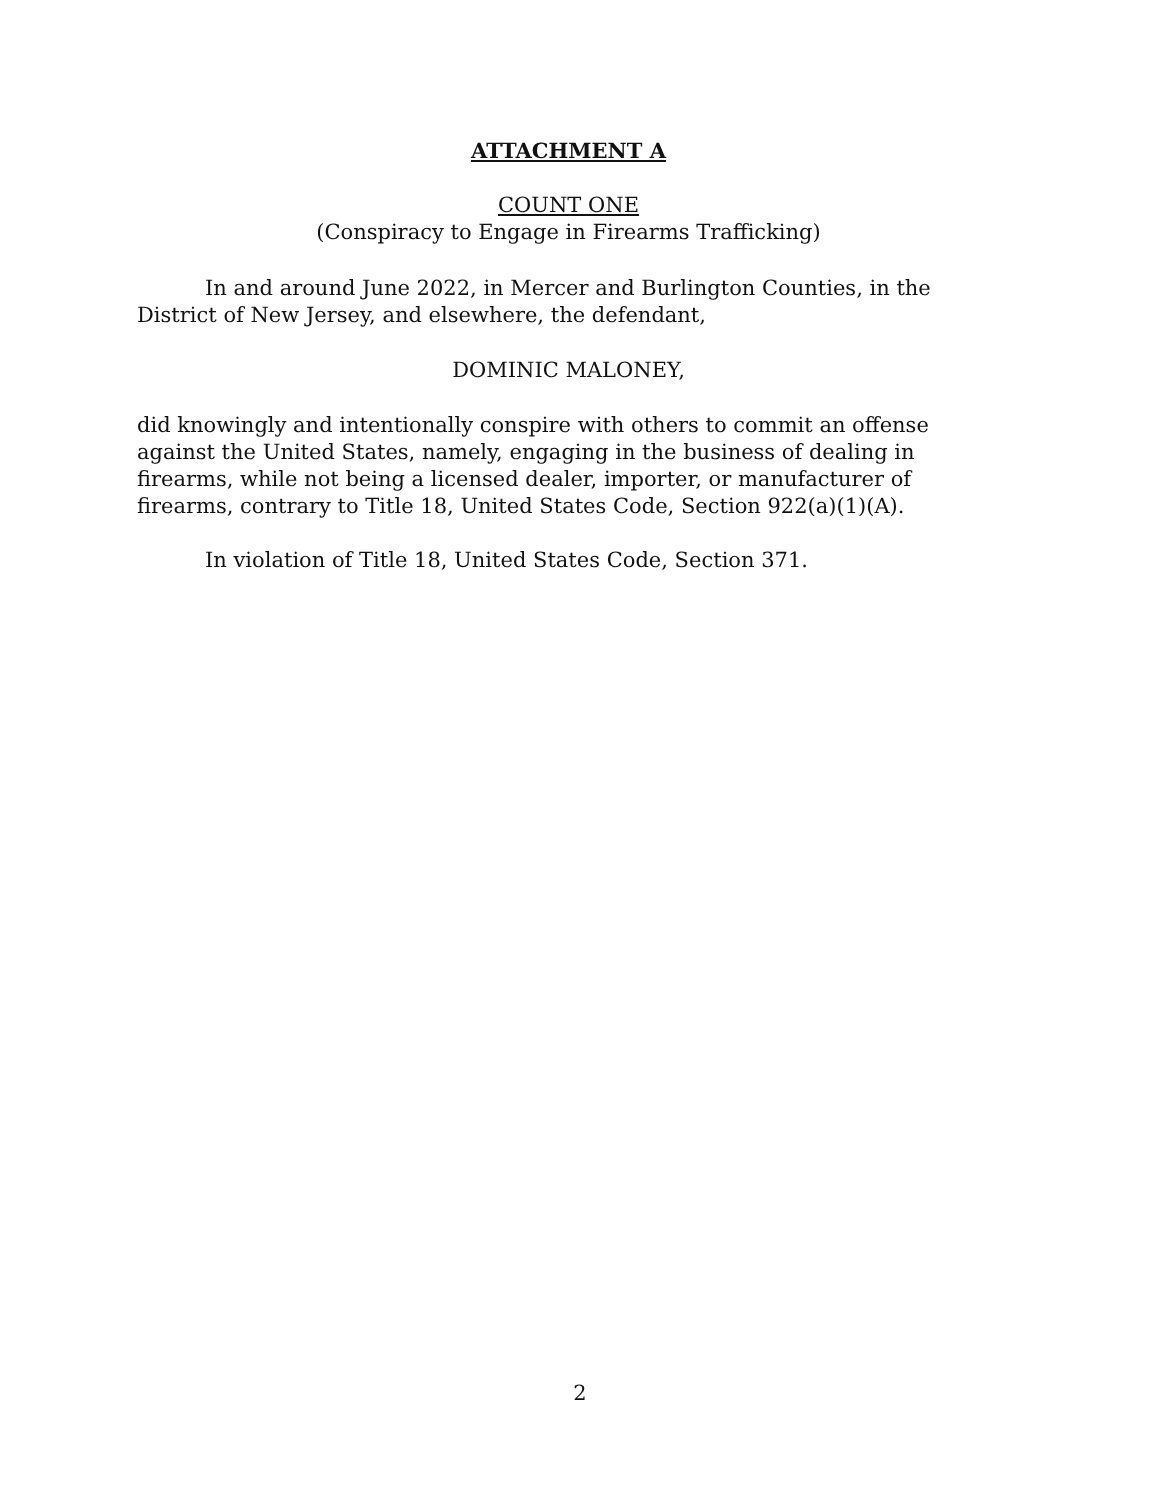ATTACHMENT A
COUNT ONE
(Conspiracy to Engage in Firearms Trafficking)
In and around June 2022, in Mercer and Burlington Counties, in the District of New Jersey, and elsewhere, the defendant,
DOMINIC MALONEY,
did knowingly and intentionally conspire with others to commit an offense against the United States, namely, engaging in the business of dealing in firearms, while not being a licensed dealer, importer, or manufacturer of firearms, contrary to Title 18, United States Code, Section 922(a)(1)(A).
In violation of Title 18, United States Code, Section 371.
2